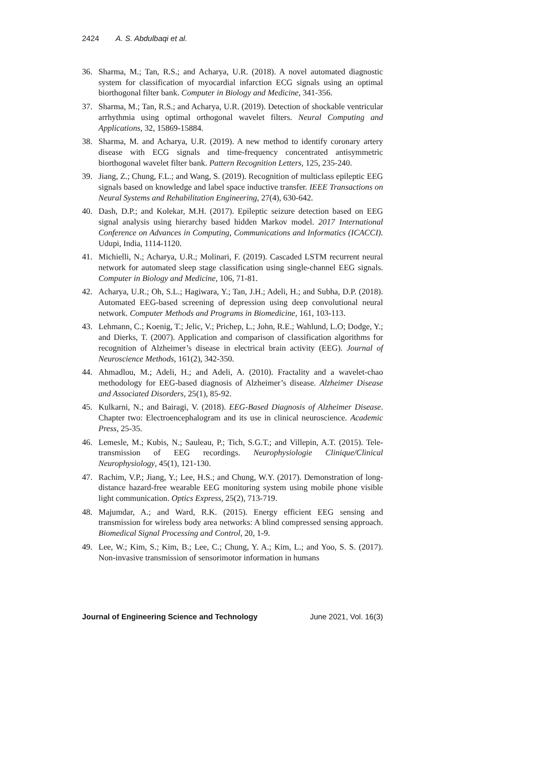2424 A. S. Abdulbaqi et al.
36. Sharma, M.; Tan, R.S.; and Acharya, U.R. (2018). A novel automated diagnostic system for classification of myocardial infarction ECG signals using an optimal biorthogonal filter bank. Computer in Biology and Medicine, 341-356.
37. Sharma, M.; Tan, R.S.; and Acharya, U.R. (2019). Detection of shockable ventricular arrhythmia using optimal orthogonal wavelet filters. Neural Computing and Applications, 32, 15869-15884.
38. Sharma, M. and Acharya, U.R. (2019). A new method to identify coronary artery disease with ECG signals and time-frequency concentrated antisymmetric biorthogonal wavelet filter bank. Pattern Recognition Letters, 125, 235-240.
39. Jiang, Z.; Chung, F.L.; and Wang, S. (2019). Recognition of multiclass epileptic EEG signals based on knowledge and label space inductive transfer. IEEE Transactions on Neural Systems and Rehabilitation Engineering, 27(4), 630-642.
40. Dash, D.P.; and Kolekar, M.H. (2017). Epileptic seizure detection based on EEG signal analysis using hierarchy based hidden Markov model. 2017 International Conference on Advances in Computing, Communications and Informatics (ICACCI). Udupi, India, 1114-1120.
41. Michielli, N.; Acharya, U.R.; Molinari, F. (2019). Cascaded LSTM recurrent neural network for automated sleep stage classification using single-channel EEG signals. Computer in Biology and Medicine, 106, 71-81.
42. Acharya, U.R.; Oh, S.L.; Hagiwara, Y.; Tan, J.H.; Adeli, H.; and Subha, D.P. (2018). Automated EEG-based screening of depression using deep convolutional neural network. Computer Methods and Programs in Biomedicine, 161, 103-113.
43. Lehmann, C.; Koenig, T.; Jelic, V.; Prichep, L.; John, R.E.; Wahlund, L.O; Dodge, Y.; and Dierks, T. (2007). Application and comparison of classification algorithms for recognition of Alzheimer’s disease in electrical brain activity (EEG). Journal of Neuroscience Methods, 161(2), 342-350.
44. Ahmadlou, M.; Adeli, H.; and Adeli, A. (2010). Fractality and a wavelet-chao methodology for EEG-based diagnosis of Alzheimer’s disease. Alzheimer Disease and Associated Disorders, 25(1), 85-92.
45. Kulkarni, N.; and Bairagi, V. (2018). EEG-Based Diagnosis of Alzheimer Disease. Chapter two: Electroencephalogram and its use in clinical neuroscience. Academic Press, 25-35.
46. Lemesle, M.; Kubis, N.; Sauleau, P.; Tich, S.G.T.; and Villepin, A.T. (2015). Tele-transmission of EEG recordings. Neurophysiologie Clinique/Clinical Neurophysiology, 45(1), 121-130.
47. Rachim, V.P.; Jiang, Y.; Lee, H.S.; and Chung, W.Y. (2017). Demonstration of long-distance hazard-free wearable EEG monitoring system using mobile phone visible light communication. Optics Express, 25(2), 713-719.
48. Majumdar, A.; and Ward, R.K. (2015). Energy efficient EEG sensing and transmission for wireless body area networks: A blind compressed sensing approach. Biomedical Signal Processing and Control, 20, 1-9.
49. Lee, W.; Kim, S.; Kim, B.; Lee, C.; Chung, Y. A.; Kim, L.; and Yoo, S. S. (2017). Non-invasive transmission of sensorimotor information in humans
Journal of Engineering Science and Technology June 2021, Vol. 16(3)